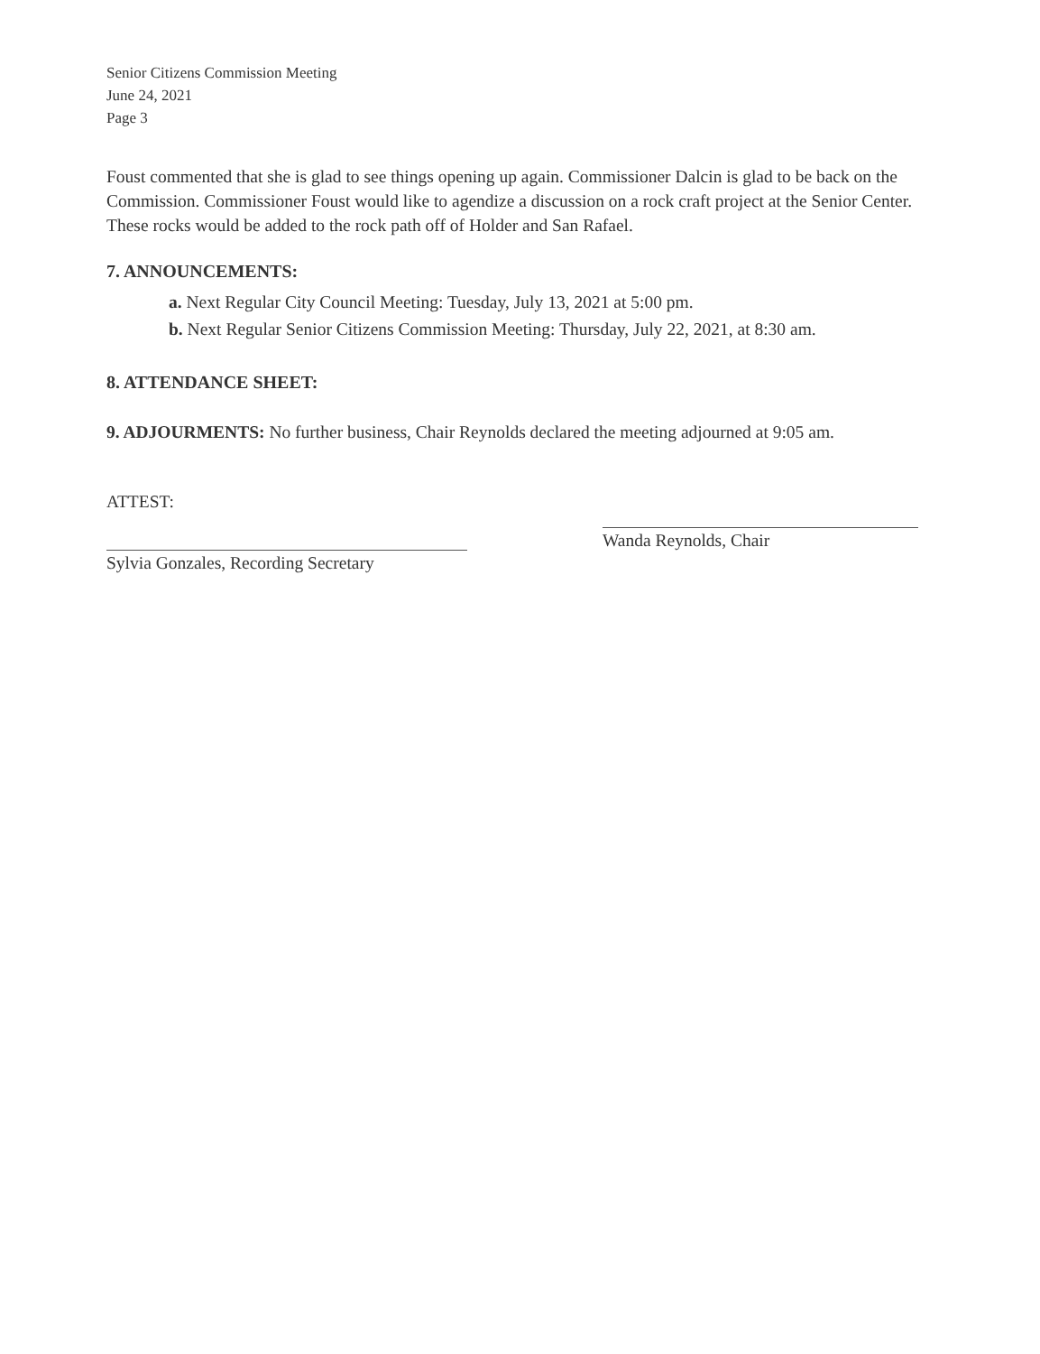Senior Citizens Commission Meeting
June 24, 2021
Page 3
Foust commented that she is glad to see things opening up again. Commissioner Dalcin is glad to be back on the Commission. Commissioner Foust would like to agendize a discussion on a rock craft project at the Senior Center. These rocks would be added to the rock path off of Holder and San Rafael.
7. ANNOUNCEMENTS:
a. Next Regular City Council Meeting: Tuesday, July 13, 2021 at 5:00 pm.
b. Next Regular Senior Citizens Commission Meeting: Thursday, July 22, 2021, at 8:30 am.
8. ATTENDANCE SHEET:
9. ADJOURMENTS: No further business, Chair Reynolds declared the meeting adjourned at 9:05 am.
ATTEST:
Sylvia Gonzales, Recording Secretary
Wanda Reynolds, Chair